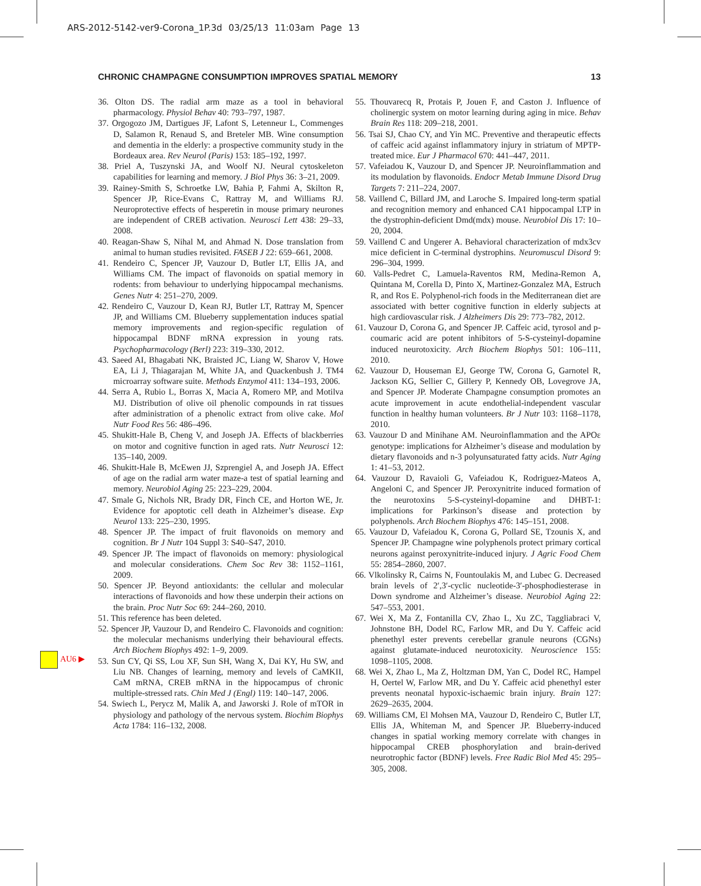ARS-2012-5142-ver9-Corona_1P.3d 03/25/13 11:03am Page 13
CHRONIC CHAMPAGNE CONSUMPTION IMPROVES SPATIAL MEMORY 13
AU6 ▶
36. Olton DS. The radial arm maze as a tool in behavioral pharmacology. Physiol Behav 40: 793–797, 1987.
37. Orgogozo JM, Dartigues JF, Lafont S, Letenneur L, Commenges D, Salamon R, Renaud S, and Breteler MB. Wine consumption and dementia in the elderly: a prospective community study in the Bordeaux area. Rev Neurol (Paris) 153: 185–192, 1997.
38. Priel A, Tuszynski JA, and Woolf NJ. Neural cytoskeleton capabilities for learning and memory. J Biol Phys 36: 3–21, 2009.
39. Rainey-Smith S, Schroetke LW, Bahia P, Fahmi A, Skilton R, Spencer JP, Rice-Evans C, Rattray M, and Williams RJ. Neuroprotective effects of hesperetin in mouse primary neurones are independent of CREB activation. Neurosci Lett 438: 29–33, 2008.
40. Reagan-Shaw S, Nihal M, and Ahmad N. Dose translation from animal to human studies revisited. FASEB J 22: 659–661, 2008.
41. Rendeiro C, Spencer JP, Vauzour D, Butler LT, Ellis JA, and Williams CM. The impact of flavonoids on spatial memory in rodents: from behaviour to underlying hippocampal mechanisms. Genes Nutr 4: 251–270, 2009.
42. Rendeiro C, Vauzour D, Kean RJ, Butler LT, Rattray M, Spencer JP, and Williams CM. Blueberry supplementation induces spatial memory improvements and region-specific regulation of hippocampal BDNF mRNA expression in young rats. Psychopharmacology (Berl) 223: 319–330, 2012.
43. Saeed AI, Bhagabati NK, Braisted JC, Liang W, Sharov V, Howe EA, Li J, Thiagarajan M, White JA, and Quackenbush J. TM4 microarray software suite. Methods Enzymol 411: 134–193, 2006.
44. Serra A, Rubio L, Borras X, Macia A, Romero MP, and Motilva MJ. Distribution of olive oil phenolic compounds in rat tissues after administration of a phenolic extract from olive cake. Mol Nutr Food Res 56: 486–496.
45. Shukitt-Hale B, Cheng V, and Joseph JA. Effects of blackberries on motor and cognitive function in aged rats. Nutr Neurosci 12: 135–140, 2009.
46. Shukitt-Hale B, McEwen JJ, Szprengiel A, and Joseph JA. Effect of age on the radial arm water maze-a test of spatial learning and memory. Neurobiol Aging 25: 223–229, 2004.
47. Smale G, Nichols NR, Brady DR, Finch CE, and Horton WE, Jr. Evidence for apoptotic cell death in Alzheimer’s disease. Exp Neurol 133: 225–230, 1995.
48. Spencer JP. The impact of fruit flavonoids on memory and cognition. Br J Nutr 104 Suppl 3: S40–S47, 2010.
49. Spencer JP. The impact of flavonoids on memory: physiological and molecular considerations. Chem Soc Rev 38: 1152–1161, 2009.
50. Spencer JP. Beyond antioxidants: the cellular and molecular interactions of flavonoids and how these underpin their actions on the brain. Proc Nutr Soc 69: 244–260, 2010.
51. This reference has been deleted.
52. Spencer JP, Vauzour D, and Rendeiro C. Flavonoids and cognition: the molecular mechanisms underlying their behavioural effects. Arch Biochem Biophys 492: 1–9, 2009.
53. Sun CY, Qi SS, Lou XF, Sun SH, Wang X, Dai KY, Hu SW, and Liu NB. Changes of learning, memory and levels of CaMKII, CaM mRNA, CREB mRNA in the hippocampus of chronic multiple-stressed rats. Chin Med J (Engl) 119: 140–147, 2006.
54. Swiech L, Perycz M, Malik A, and Jaworski J. Role of mTOR in physiology and pathology of the nervous system. Biochim Biophys Acta 1784: 116–132, 2008.
55. Thouvarecq R, Protais P, Jouen F, and Caston J. Influence of cholinergic system on motor learning during aging in mice. Behav Brain Res 118: 209–218, 2001.
56. Tsai SJ, Chao CY, and Yin MC. Preventive and therapeutic effects of caffeic acid against inflammatory injury in striatum of MPTP-treated mice. Eur J Pharmacol 670: 441–447, 2011.
57. Vafeiadou K, Vauzour D, and Spencer JP. Neuroinflammation and its modulation by flavonoids. Endocr Metab Immune Disord Drug Targets 7: 211–224, 2007.
58. Vaillend C, Billard JM, and Laroche S. Impaired long-term spatial and recognition memory and enhanced CA1 hippocampal LTP in the dystrophin-deficient Dmd(mdx) mouse. Neurobiol Dis 17: 10–20, 2004.
59. Vaillend C and Ungerer A. Behavioral characterization of mdx3cv mice deficient in C-terminal dystrophins. Neuromuscul Disord 9: 296–304, 1999.
60. Valls-Pedret C, Lamuela-Raventos RM, Medina-Remon A, Quintana M, Corella D, Pinto X, Martinez-Gonzalez MA, Estruch R, and Ros E. Polyphenol-rich foods in the Mediterranean diet are associated with better cognitive function in elderly subjects at high cardiovascular risk. J Alzheimers Dis 29: 773–782, 2012.
61. Vauzour D, Corona G, and Spencer JP. Caffeic acid, tyrosol and p-coumaric acid are potent inhibitors of 5-S-cysteinyl-dopamine induced neurotoxicity. Arch Biochem Biophys 501: 106–111, 2010.
62. Vauzour D, Houseman EJ, George TW, Corona G, Garnotel R, Jackson KG, Sellier C, Gillery P, Kennedy OB, Lovegrove JA, and Spencer JP. Moderate Champagne consumption promotes an acute improvement in acute endothelial-independent vascular function in healthy human volunteers. Br J Nutr 103: 1168–1178, 2010.
63. Vauzour D and Minihane AM. Neuroinflammation and the APOε genotype: implications for Alzheimer’s disease and modulation by dietary flavonoids and n-3 polyunsaturated fatty acids. Nutr Aging 1: 41–53, 2012.
64. Vauzour D, Ravaioli G, Vafeiadou K, Rodriguez-Mateos A, Angeloni C, and Spencer JP. Peroxynitrite induced formation of the neurotoxins 5-S-cysteinyl-dopamine and DHBT-1: implications for Parkinson’s disease and protection by polyphenols. Arch Biochem Biophys 476: 145–151, 2008.
65. Vauzour D, Vafeiadou K, Corona G, Pollard SE, Tzounis X, and Spencer JP. Champagne wine polyphenols protect primary cortical neurons against peroxynitrite-induced injury. J Agric Food Chem 55: 2854–2860, 2007.
66. Vlkolinsky R, Cairns N, Fountoulakis M, and Lubec G. Decreased brain levels of 2′,3′-cyclic nucleotide-3′-phosphodiesterase in Down syndrome and Alzheimer’s disease. Neurobiol Aging 22: 547–553, 2001.
67. Wei X, Ma Z, Fontanilla CV, Zhao L, Xu ZC, Taggliabraci V, Johnstone BH, Dodel RC, Farlow MR, and Du Y. Caffeic acid phenethyl ester prevents cerebellar granule neurons (CGNs) against glutamate-induced neurotoxicity. Neuroscience 155: 1098–1105, 2008.
68. Wei X, Zhao L, Ma Z, Holtzman DM, Yan C, Dodel RC, Hampel H, Oertel W, Farlow MR, and Du Y. Caffeic acid phenethyl ester prevents neonatal hypoxic-ischaemic brain injury. Brain 127: 2629–2635, 2004.
69. Williams CM, El Mohsen MA, Vauzour D, Rendeiro C, Butler LT, Ellis JA, Whiteman M, and Spencer JP. Blueberry-induced changes in spatial working memory correlate with changes in hippocampal CREB phosphorylation and brain-derived neurotrophic factor (BDNF) levels. Free Radic Biol Med 45: 295–305, 2008.